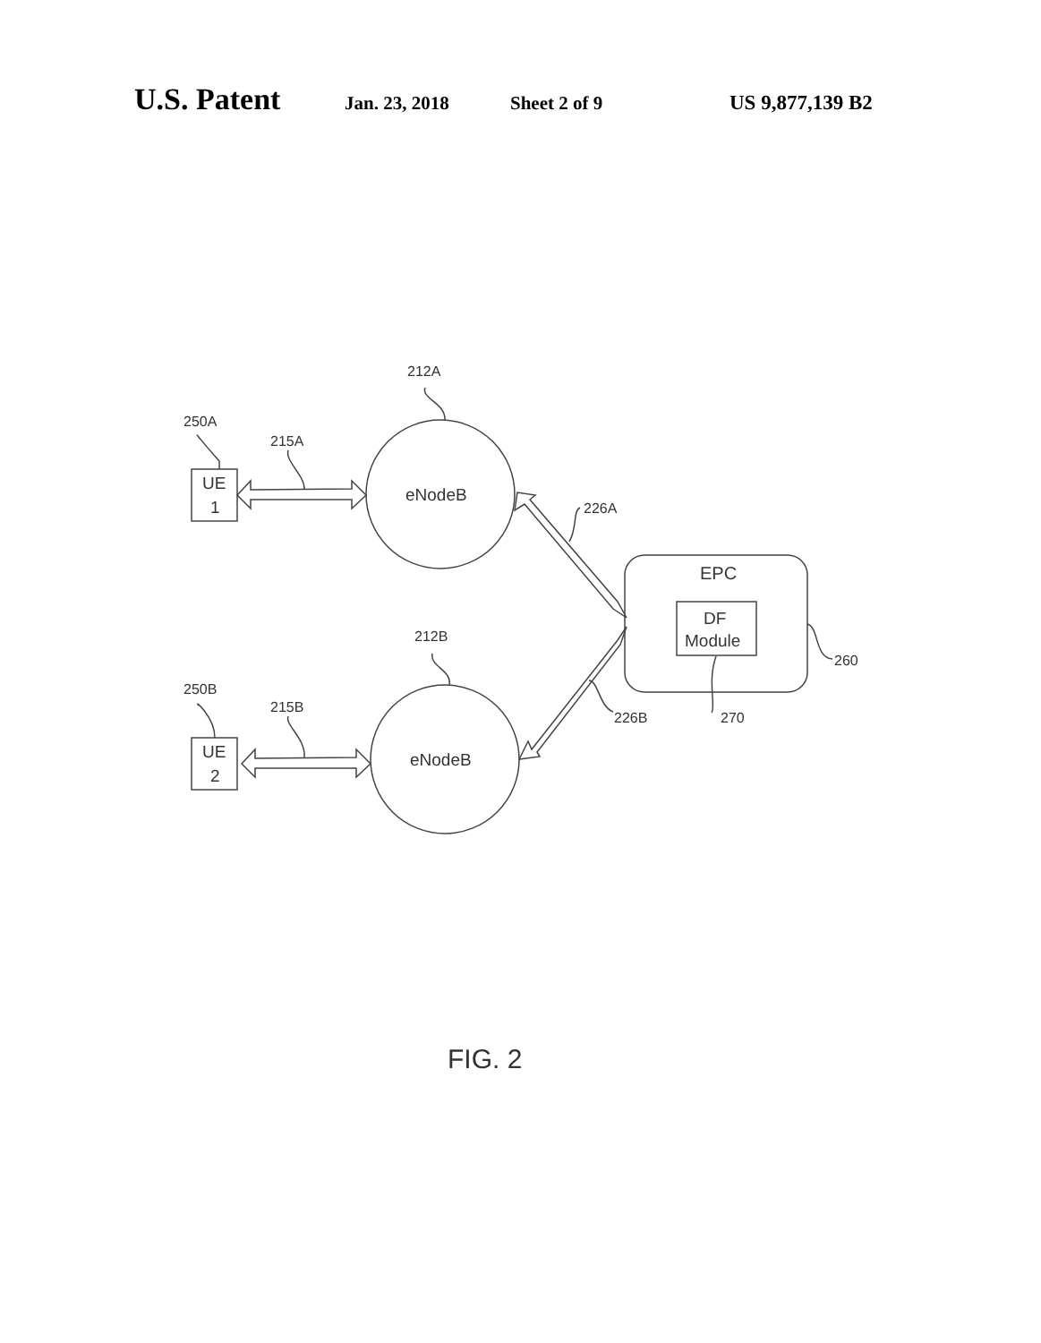U.S. Patent Jan. 23, 2018 Sheet 2 of 9 US 9,877,139 B2
212A
250A
215A
226A
212B
250B
215B
226B
270
260
UE
1
UE
2
eNodeB
eNodeB
EPC
DF
Module
FIG. 2